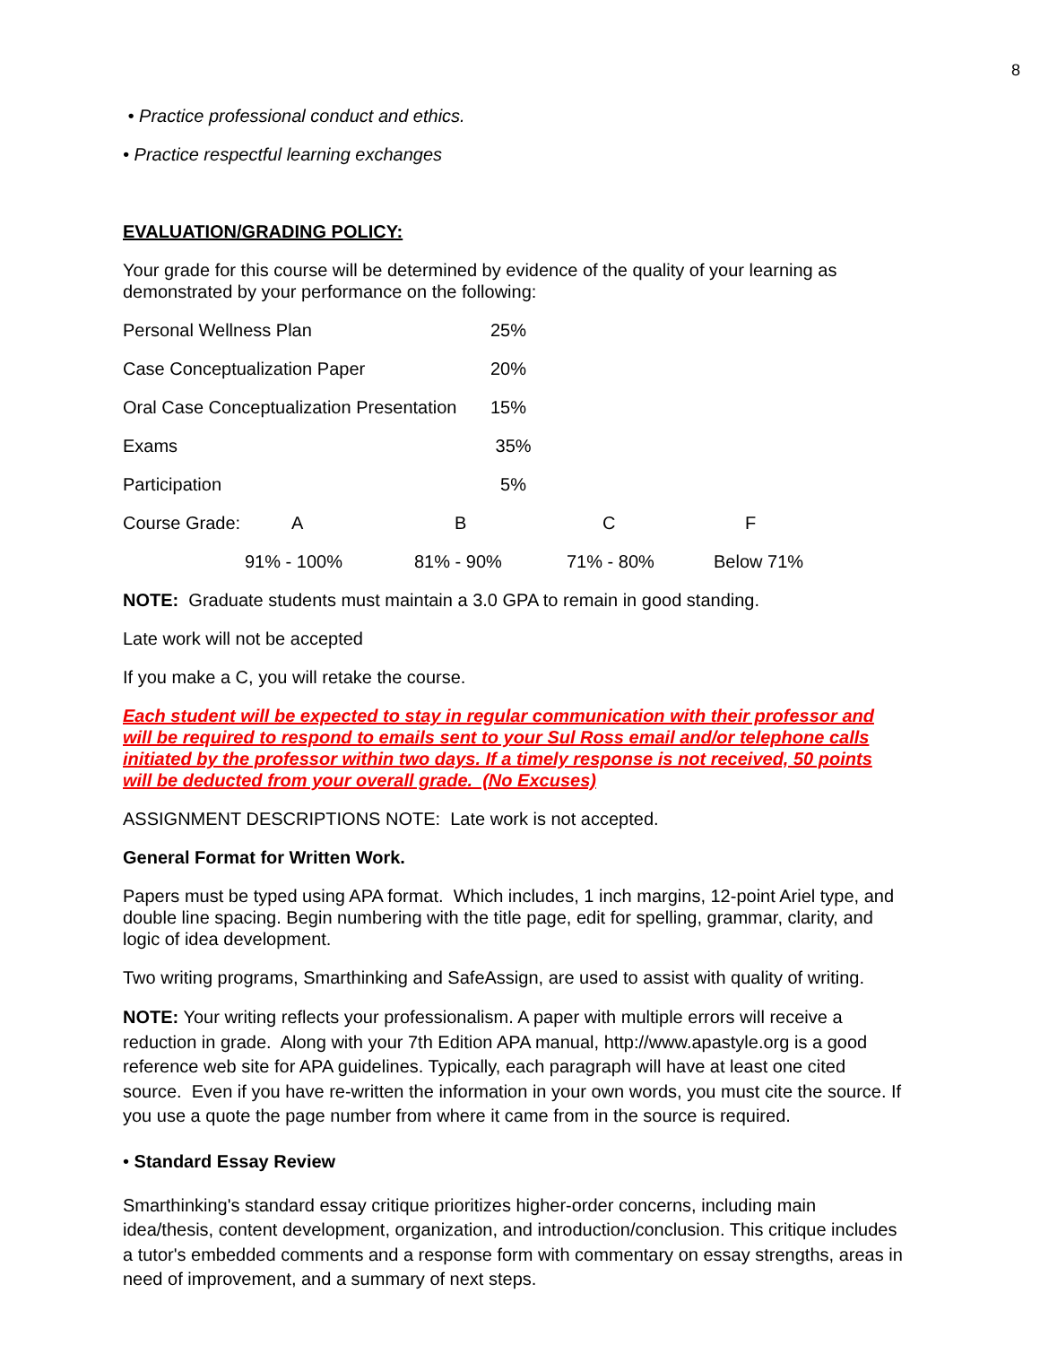8
• Practice professional conduct and ethics.
• Practice respectful learning exchanges
EVALUATION/GRADING POLICY:
Your grade for this course will be determined by evidence of the quality of your learning as demonstrated by your performance on the following:
| Personal Wellness Plan | 25% |
| Case Conceptualization Paper | 20% |
| Oral Case Conceptualization Presentation | 15% |
| Exams | 35% |
| Participation | 5% |
| Course Grade: | A | B | C | F |
| | 91% - 100% | 81% - 90% | 71% - 80% | Below 71% |
NOTE: Graduate students must maintain a 3.0 GPA to remain in good standing.
Late work will not be accepted
If you make a C, you will retake the course.
Each student will be expected to stay in regular communication with their professor and will be required to respond to emails sent to your Sul Ross email and/or telephone calls initiated by the professor within two days. If a timely response is not received, 50 points will be deducted from your overall grade. (No Excuses)
ASSIGNMENT DESCRIPTIONS NOTE: Late work is not accepted.
General Format for Written Work.
Papers must be typed using APA format. Which includes, 1 inch margins, 12-point Ariel type, and double line spacing. Begin numbering with the title page, edit for spelling, grammar, clarity, and logic of idea development.
Two writing programs, Smarthinking and SafeAssign, are used to assist with quality of writing.
NOTE: Your writing reflects your professionalism. A paper with multiple errors will receive a reduction in grade. Along with your 7th Edition APA manual, http://www.apastyle.org is a good reference web site for APA guidelines. Typically, each paragraph will have at least one cited source. Even if you have re-written the information in your own words, you must cite the source. If you use a quote the page number from where it came from in the source is required.
• Standard Essay Review
Smarthinking's standard essay critique prioritizes higher-order concerns, including main idea/thesis, content development, organization, and introduction/conclusion. This critique includes a tutor's embedded comments and a response form with commentary on essay strengths, areas in need of improvement, and a summary of next steps.